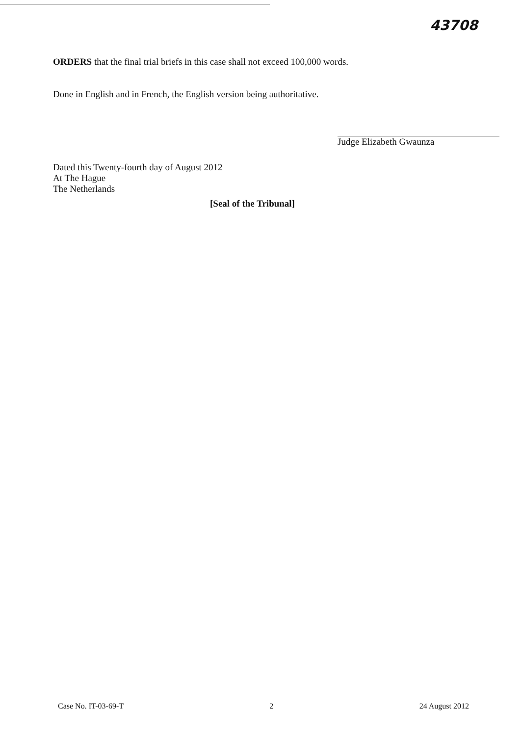43708
ORDERS that the final trial briefs in this case shall not exceed 100,000 words.
Done in English and in French, the English version being authoritative.
Judge Elizabeth Gwaunza
Dated this Twenty-fourth day of August 2012
At The Hague
The Netherlands
[Seal of the Tribunal]
Case No. IT-03-69-T 2 24 August 2012